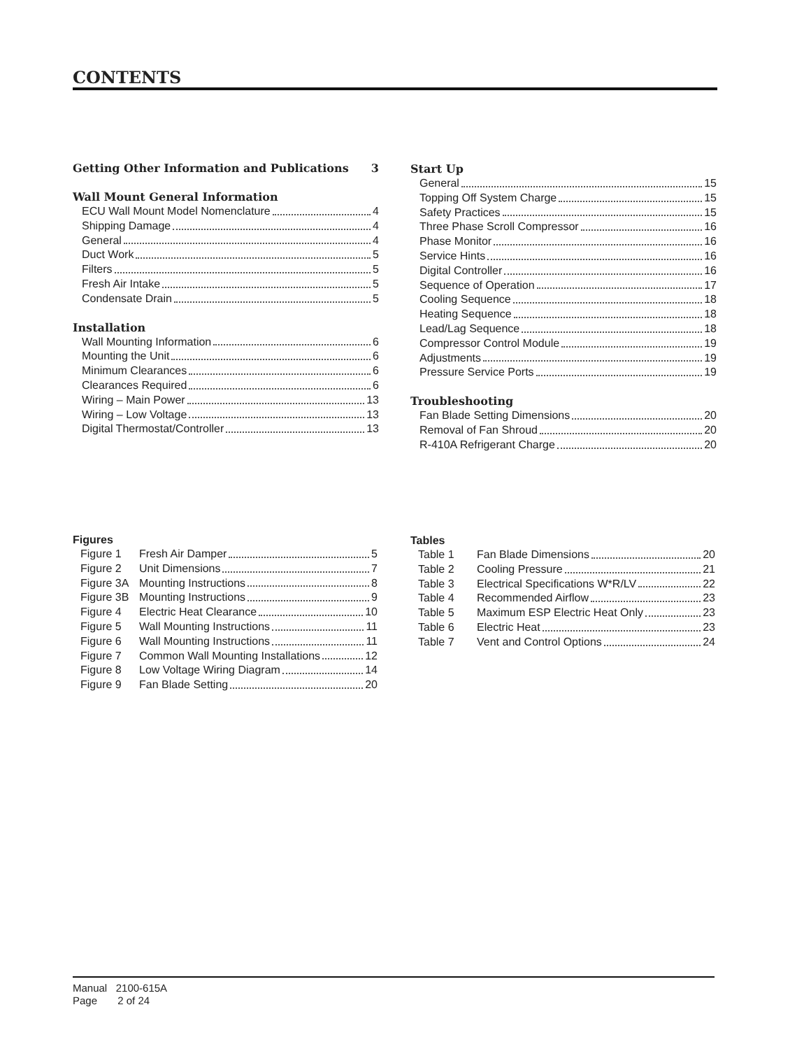CONTENTS
Getting Other Information and Publications 3
Wall Mount General Information
ECU Wall Mount Model Nomenclature 4
Shipping Damage 4
General 4
Duct Work 5
Filters 5
Fresh Air Intake 5
Condensate Drain 5
Installation
Wall Mounting Information 6
Mounting the Unit 6
Minimum Clearances 6
Clearances Required 6
Wiring – Main Power 13
Wiring – Low Voltage 13
Digital Thermostat/Controller 13
Start Up
General 15
Topping Off System Charge 15
Safety Practices 15
Three Phase Scroll Compressor 16
Phase Monitor 16
Service Hints 16
Digital Controller 16
Sequence of Operation 17
Cooling Sequence 18
Heating Sequence 18
Lead/Lag Sequence 18
Compressor Control Module 19
Adjustments 19
Pressure Service Ports 19
Troubleshooting
Fan Blade Setting Dimensions 20
Removal of Fan Shroud 20
R-410A Refrigerant Charge 20
Figures
Figure 1 Fresh Air Damper 5
Figure 2 Unit Dimensions 7
Figure 3A Mounting Instructions 8
Figure 3B Mounting Instructions 9
Figure 4 Electric Heat Clearance 10
Figure 5 Wall Mounting Instructions 11
Figure 6 Wall Mounting Instructions 11
Figure 7 Common Wall Mounting Installations 12
Figure 8 Low Voltage Wiring Diagram 14
Figure 9 Fan Blade Setting 20
Tables
Table 1 Fan Blade Dimensions 20
Table 2 Cooling Pressure 21
Table 3 Electrical Specifications W*R/LV 22
Table 4 Recommended Airflow 23
Table 5 Maximum ESP Electric Heat Only 23
Table 6 Electric Heat 23
Table 7 Vent and Control Options 24
Manual 2100-615A
Page 2 of 24